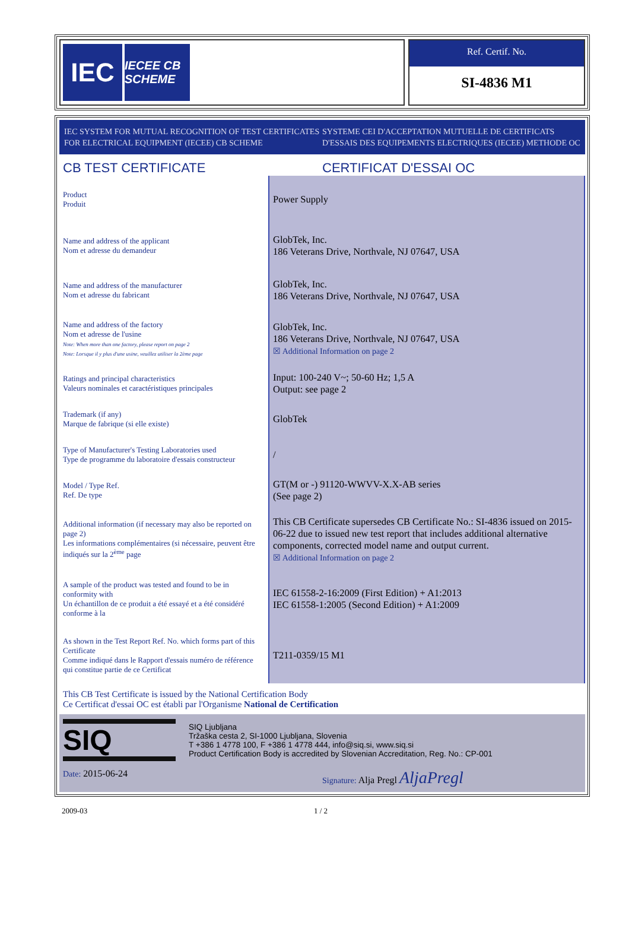IEC
IECEE CB SCHEME
Ref. Certif. No.
SI-4836 M1
IEC SYSTEM FOR MUTUAL RECOGNITION OF TEST CERTIFICATES FOR ELECTRICAL EQUIPMENT (IECEE) CB SCHEME
SYSTEME CEI D'ACCEPTATION MUTUELLE DE CERTIFICATS D'ESSAIS DES EQUIPEMENTS ELECTRIQUES (IECEE) METHODE OC
CB TEST CERTIFICATE CERTIFICAT D'ESSAI OC
| Product Produit | Power Supply |
| Name and address of the applicant Nom et adresse du demandeur | GlobTek, Inc. 186 Veterans Drive, Northvale, NJ 07647, USA |
| Name and address of the manufacturer Nom et adresse du fabricant | GlobTek, Inc. 186 Veterans Drive, Northvale, NJ 07647, USA |
| Name and address of the factory Nom et adresse de l'usine Note: When more than one factory, please report on page 2 Note: Lorsque il y plus d'une usine, veuillez utiliser la 2ème page | GlobTek, Inc. 186 Veterans Drive, Northvale, NJ 07647, USA ☒ Additional Information on page 2 |
| Ratings and principal characteristics Valeurs nominales et caractéristiques principales | Input: 100-240 V~; 50-60 Hz; 1,5 A Output: see page 2 |
| Trademark (if any) Marque de fabrique (si elle existe) | GlobTek |
| Type of Manufacturer's Testing Laboratories used Type de programme du laboratoire d'essais constructeur | / |
| Model / Type Ref. Ref. De type | GT(M or -) 91120-WWVV-X.X-AB series (See page 2) |
| Additional information (if necessary may also be reported on page 2) Les informations complémentaires (si nécessaire, peuvent être indiqués sur la 2<sup>ème</sup> page | This CB Certificate supersedes CB Certificate No.: SI-4836 issued on 2015-06-22 due to issued new test report that includes additional alternative components, corrected model name and output current. ☒ Additional Information on page 2 |
| A sample of the product was tested and found to be in conformity with Un échantillon de ce produit a été essayé et a été considéré conforme à la | IEC 61558-2-16:2009 (First Edition) + A1:2013 IEC 61558-1:2005 (Second Edition) + A1:2009 |
| As shown in the Test Report Ref. No. which forms part of this Certificate Comme indiqué dans le Rapport d'essais numéro de référence qui constitue partie de ce Certificat | T211-0359/15 M1 |
This CB Test Certificate is issued by the National Certification Body
Ce Certificat d'essai OC est établi par l'Organisme National de Certification
SIQ
SIQ Ljubljana
Tržaška cesta 2, SI-1000 Ljubljana, Slovenia
T +386 1 4778 100, F +386 1 4778 444, info@siq.si, www.siq.si
Product Certification Body is accredited by Slovenian Accreditation, Reg. No.: CP-001
Date: 2015-06-24 Signature: Alja Pregl AljaPregl
2009-03 1 / 2